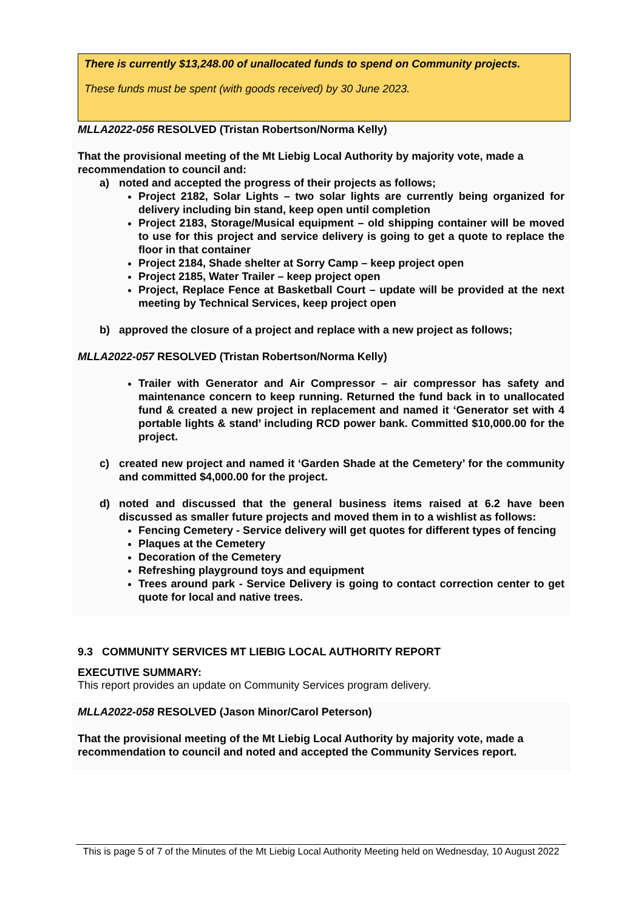There is currently $13,248.00 of unallocated funds to spend on Community projects.
These funds must be spent (with goods received) by 30 June 2023.
MLLA2022-056 RESOLVED (Tristan Robertson/Norma Kelly)
That the provisional meeting of the Mt Liebig Local Authority by majority vote, made a recommendation to council and:
a) noted and accepted the progress of their projects as follows;
Project 2182, Solar Lights – two solar lights are currently being organized for delivery including bin stand, keep open until completion
Project 2183, Storage/Musical equipment – old shipping container will be moved to use for this project and service delivery is going to get a quote to replace the floor in that container
Project 2184, Shade shelter at Sorry Camp – keep project open
Project 2185, Water Trailer – keep project open
Project, Replace Fence at Basketball Court – update will be provided at the next meeting by Technical Services, keep project open
b) approved the closure of a project and replace with a new project as follows;
MLLA2022-057 RESOLVED (Tristan Robertson/Norma Kelly)
Trailer with Generator and Air Compressor – air compressor has safety and maintenance concern to keep running. Returned the fund back in to unallocated fund & created a new project in replacement and named it ‘Generator set with 4 portable lights & stand’ including RCD power bank. Committed $10,000.00 for the project.
c) created new project and named it ‘Garden Shade at the Cemetery’ for the community and committed $4,000.00 for the project.
d) noted and discussed that the general business items raised at 6.2 have been discussed as smaller future projects and moved them in to a wishlist as follows:
Fencing Cemetery - Service delivery will get quotes for different types of fencing
Plaques at the Cemetery
Decoration of the Cemetery
Refreshing playground toys and equipment
Trees around park - Service Delivery is going to contact correction center to get quote for local and native trees.
9.3 COMMUNITY SERVICES MT LIEBIG LOCAL AUTHORITY REPORT
EXECUTIVE SUMMARY:
This report provides an update on Community Services program delivery.
MLLA2022-058 RESOLVED (Jason Minor/Carol Peterson)
That the provisional meeting of the Mt Liebig Local Authority by majority vote, made a recommendation to council and noted and accepted the Community Services report.
This is page 5 of 7 of the Minutes of the Mt Liebig Local Authority Meeting held on Wednesday, 10 August 2022